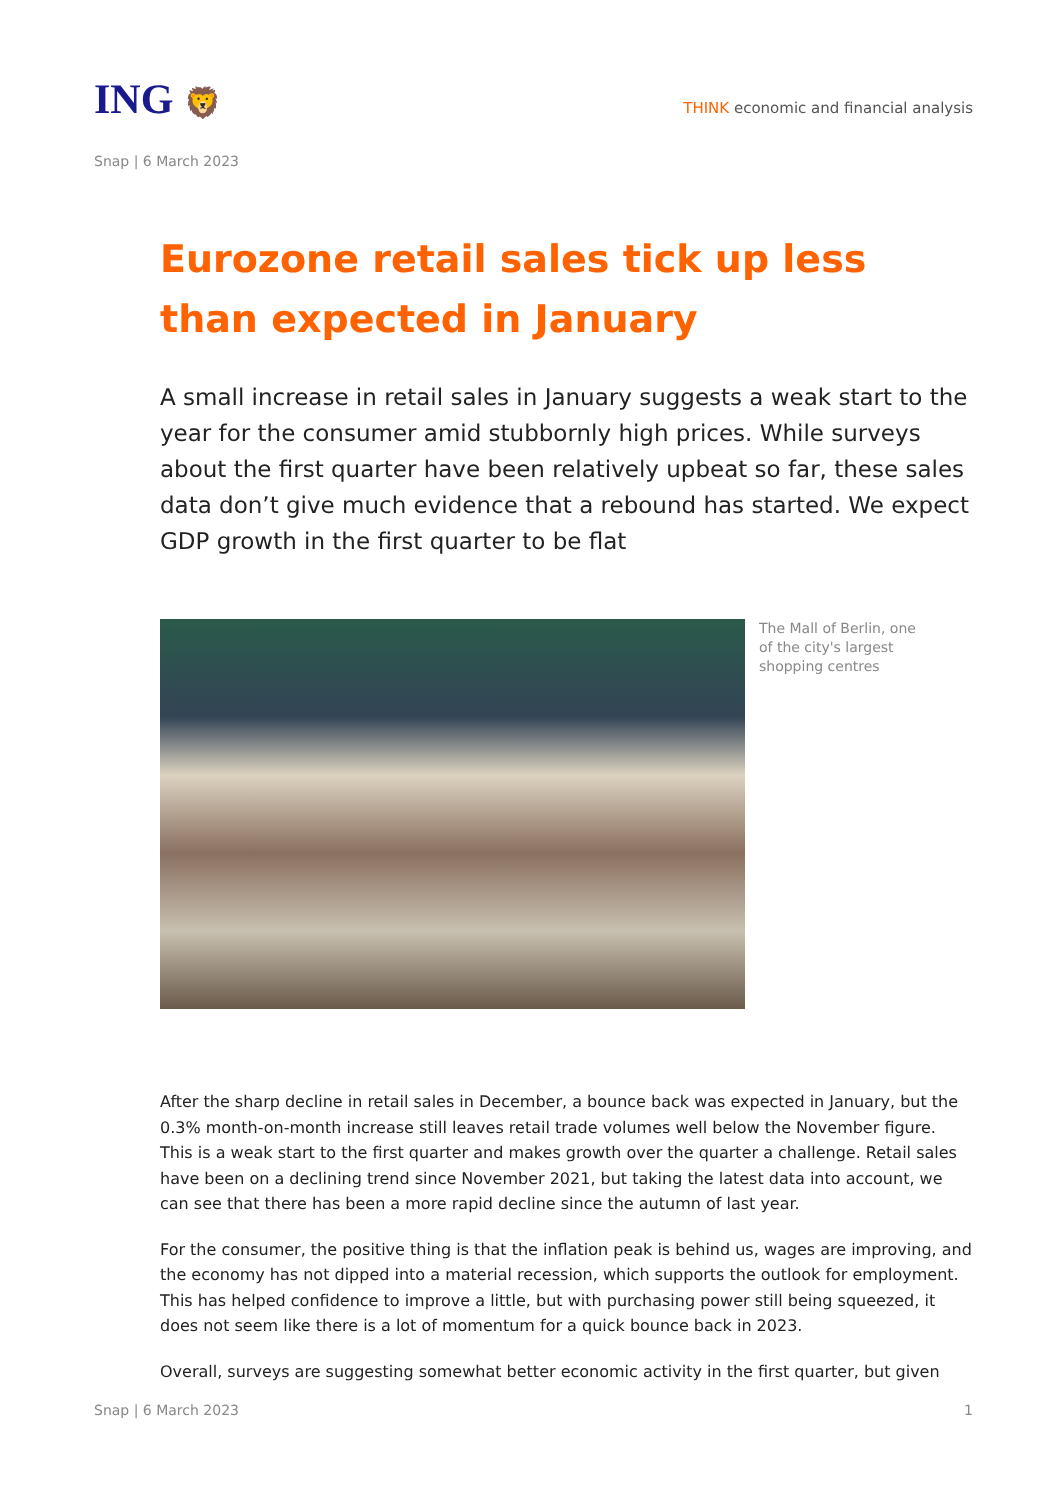ING 🦁
THINK economic and financial analysis
Snap | 6 March 2023
Eurozone retail sales tick up less than expected in January
A small increase in retail sales in January suggests a weak start to the year for the consumer amid stubbornly high prices. While surveys about the first quarter have been relatively upbeat so far, these sales data don’t give much evidence that a rebound has started. We expect GDP growth in the first quarter to be flat
The Mall of Berlin, one of the city's largest shopping centres
After the sharp decline in retail sales in December, a bounce back was expected in January, but the 0.3% month-on-month increase still leaves retail trade volumes well below the November figure. This is a weak start to the first quarter and makes growth over the quarter a challenge. Retail sales have been on a declining trend since November 2021, but taking the latest data into account, we can see that there has been a more rapid decline since the autumn of last year.
For the consumer, the positive thing is that the inflation peak is behind us, wages are improving, and the economy has not dipped into a material recession, which supports the outlook for employment. This has helped confidence to improve a little, but with purchasing power still being squeezed, it does not seem like there is a lot of momentum for a quick bounce back in 2023.
Overall, surveys are suggesting somewhat better economic activity in the first quarter, but given
Snap | 6 March 2023 1